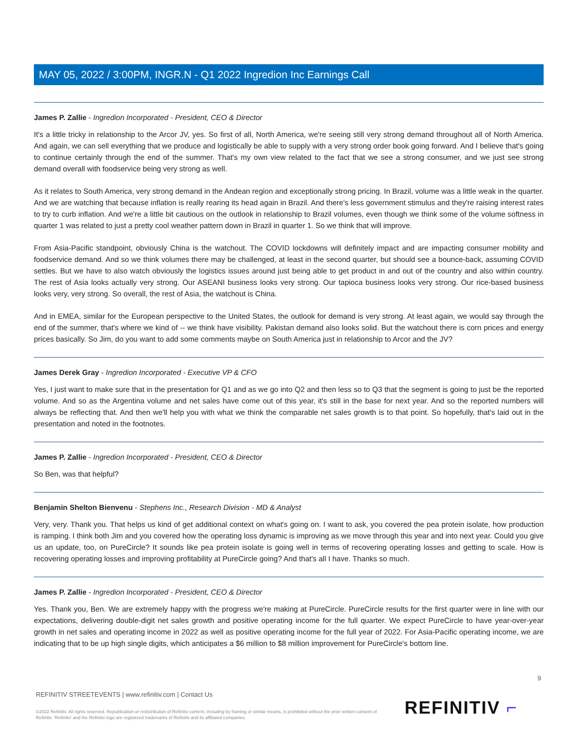MAY 05, 2022 / 3:00PM, INGR.N - Q1 2022 Ingredion Inc Earnings Call
James P. Zallie - Ingredion Incorporated - President, CEO & Director
It's a little tricky in relationship to the Arcor JV, yes. So first of all, North America, we're seeing still very strong demand throughout all of North America. And again, we can sell everything that we produce and logistically be able to supply with a very strong order book going forward. And I believe that's going to continue certainly through the end of the summer. That's my own view related to the fact that we see a strong consumer, and we just see strong demand overall with foodservice being very strong as well.
As it relates to South America, very strong demand in the Andean region and exceptionally strong pricing. In Brazil, volume was a little weak in the quarter. And we are watching that because inflation is really rearing its head again in Brazil. And there's less government stimulus and they're raising interest rates to try to curb inflation. And we're a little bit cautious on the outlook in relationship to Brazil volumes, even though we think some of the volume softness in quarter 1 was related to just a pretty cool weather pattern down in Brazil in quarter 1. So we think that will improve.
From Asia-Pacific standpoint, obviously China is the watchout. The COVID lockdowns will definitely impact and are impacting consumer mobility and foodservice demand. And so we think volumes there may be challenged, at least in the second quarter, but should see a bounce-back, assuming COVID settles. But we have to also watch obviously the logistics issues around just being able to get product in and out of the country and also within country. The rest of Asia looks actually very strong. Our ASEANI business looks very strong. Our tapioca business looks very strong. Our rice-based business looks very, very strong. So overall, the rest of Asia, the watchout is China.
And in EMEA, similar for the European perspective to the United States, the outlook for demand is very strong. At least again, we would say through the end of the summer, that's where we kind of -- we think have visibility. Pakistan demand also looks solid. But the watchout there is corn prices and energy prices basically. So Jim, do you want to add some comments maybe on South America just in relationship to Arcor and the JV?
James Derek Gray - Ingredion Incorporated - Executive VP & CFO
Yes, I just want to make sure that in the presentation for Q1 and as we go into Q2 and then less so to Q3 that the segment is going to just be the reported volume. And so as the Argentina volume and net sales have come out of this year, it's still in the base for next year. And so the reported numbers will always be reflecting that. And then we'll help you with what we think the comparable net sales growth is to that point. So hopefully, that's laid out in the presentation and noted in the footnotes.
James P. Zallie - Ingredion Incorporated - President, CEO & Director
So Ben, was that helpful?
Benjamin Shelton Bienvenu - Stephens Inc., Research Division - MD & Analyst
Very, very. Thank you. That helps us kind of get additional context on what's going on. I want to ask, you covered the pea protein isolate, how production is ramping. I think both Jim and you covered how the operating loss dynamic is improving as we move through this year and into next year. Could you give us an update, too, on PureCircle? It sounds like pea protein isolate is going well in terms of recovering operating losses and getting to scale. How is recovering operating losses and improving profitability at PureCircle going? And that's all I have. Thanks so much.
James P. Zallie - Ingredion Incorporated - President, CEO & Director
Yes. Thank you, Ben. We are extremely happy with the progress we're making at PureCircle. PureCircle results for the first quarter were in line with our expectations, delivering double-digit net sales growth and positive operating income for the full quarter. We expect PureCircle to have year-over-year growth in net sales and operating income in 2022 as well as positive operating income for the full year of 2022. For Asia-Pacific operating income, we are indicating that to be up high single digits, which anticipates a $6 million to $8 million improvement for PureCircle's bottom line.
9
REFINITIV STREETEVENTS | www.refinitiv.com | Contact Us
©2022 Refinitiv. All rights reserved. Republication or redistribution of Refinitiv content, including by framing or similar means, is prohibited without the prior written consent of Refinitiv. 'Refinitiv' and the Refinitiv logo are registered trademarks of Refinitiv and its affiliated companies.
REFINITIV ⌐